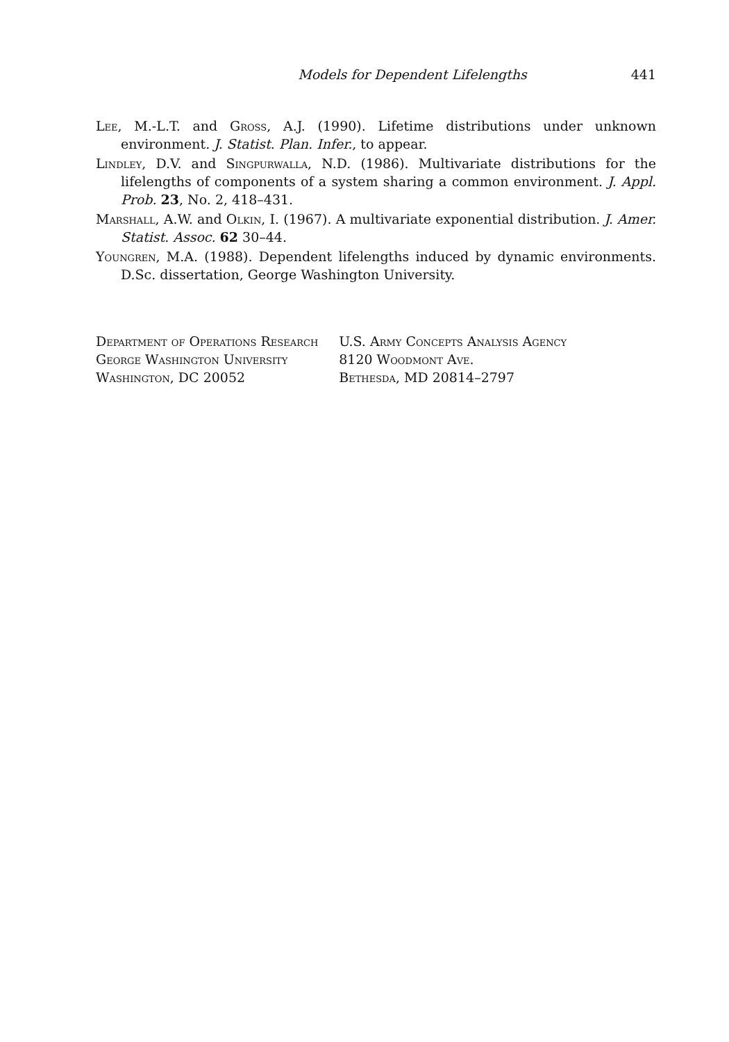Models for Dependent Lifelengths 441
Lee, M.-L.T. and Gross, A.J. (1990). Lifetime distributions under unknown environment. J. Statist. Plan. Infer., to appear.
Lindley, D.V. and Singpurwalla, N.D. (1986). Multivariate distributions for the lifelengths of components of a system sharing a common environment. J. Appl. Prob. 23, No. 2, 418–431.
Marshall, A.W. and Olkin, I. (1967). A multivariate exponential distribution. J. Amer. Statist. Assoc. 62 30–44.
Youngren, M.A. (1988). Dependent lifelengths induced by dynamic environments. D.Sc. dissertation, George Washington University.
Department of Operations Research
George Washington University
Washington, DC 20052
U.S. Army Concepts Analysis Agency
8120 Woodmont Ave.
Bethesda, MD 20814–2797